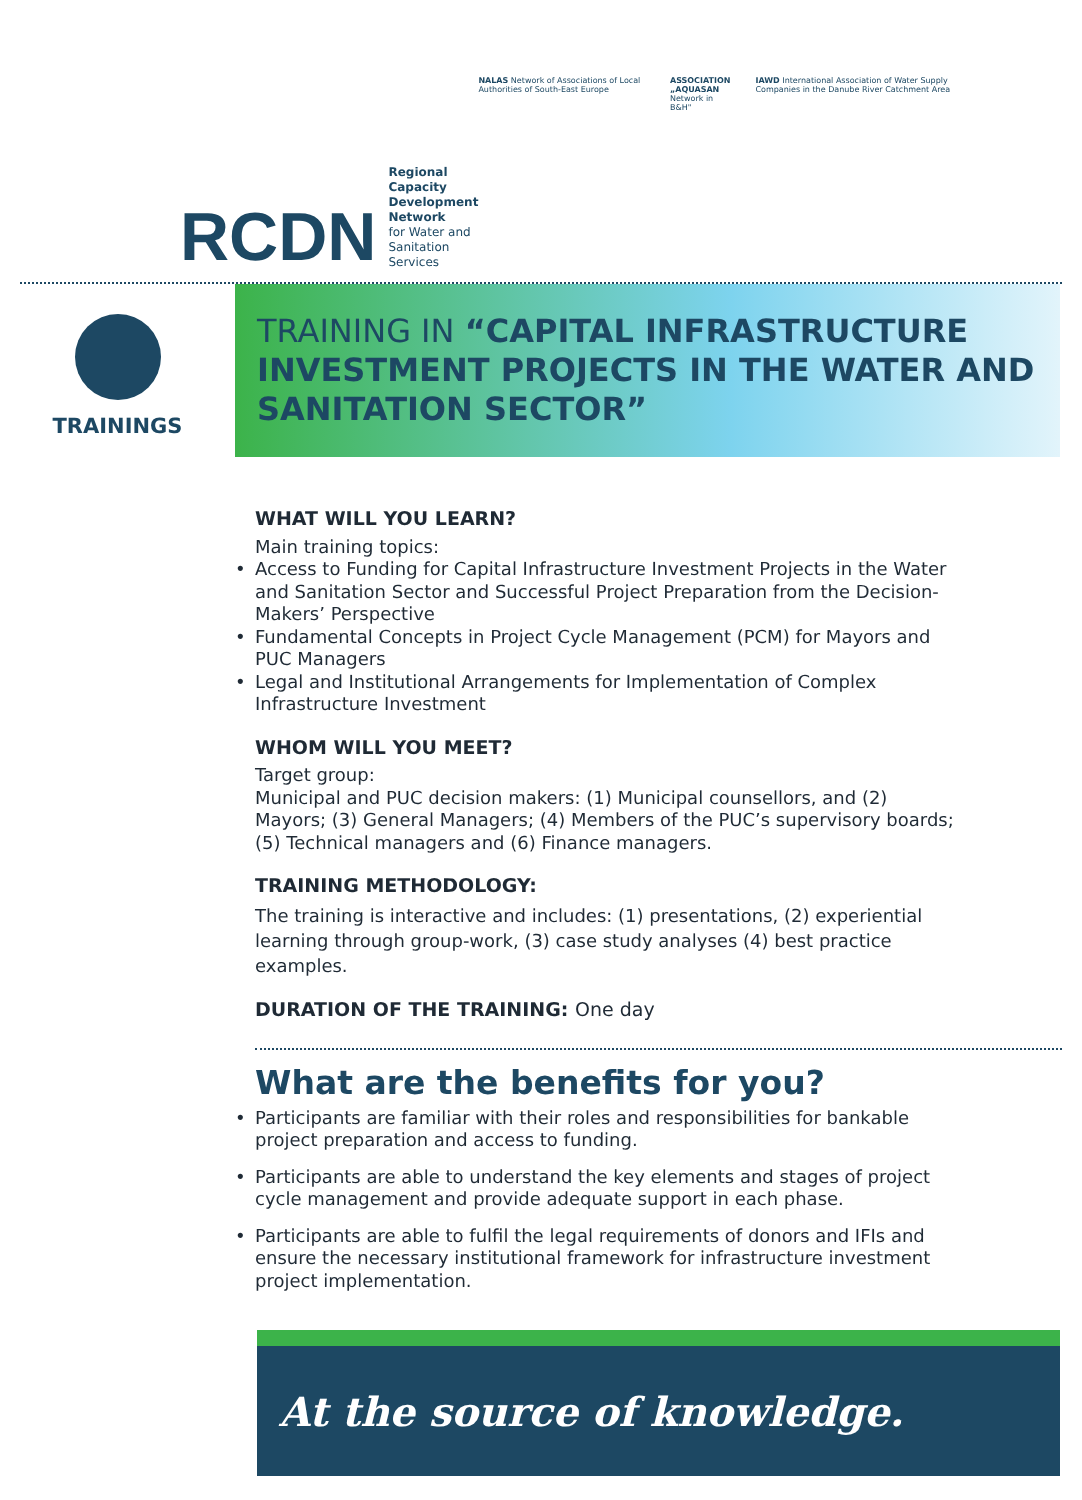RCDN
Regional Capacity
Development Network
for Water and
Sanitation Services
NALAS Network of Associations of Local Authorities of South-East Europe ASSOCIATION „AQUASAN
Network in B&H" IAWD International Association of Water Supply Companies in the Danube River Catchment Area
TRAININGS
TRAINING IN “CAPITAL INFRASTRUCTURE INVESTMENT PROJECTS IN THE WATER AND SANITATION SECTOR”
WHAT WILL YOU LEARN?
Main training topics:
• Access to Funding for Capital Infrastructure Investment Projects in the Water and Sanitation Sector and Successful Project Preparation from the Decision-Makers’ Perspective
• Fundamental Concepts in Project Cycle Management (PCM) for Mayors and PUC Managers
• Legal and Institutional Arrangements for Implementation of Complex Infrastructure Investment
WHOM WILL YOU MEET?
Target group:
Municipal and PUC decision makers: (1) Municipal counsellors, and (2) Mayors; (3) General Managers; (4) Members of the PUC’s supervisory boards; (5) Technical managers and (6) Finance managers.
TRAINING METHODOLOGY:
The training is interactive and includes: (1) presentations, (2) experiential learning through group-work, (3) case study analyses (4) best practice examples.
DURATION OF THE TRAINING: One day
What are the benefits for you?
• Participants are familiar with their roles and responsibilities for bankable project preparation and access to funding.
• Participants are able to understand the key elements and stages of project cycle management and provide adequate support in each phase.
• Participants are able to fulfil the legal requirements of donors and IFIs and ensure the necessary institutional framework for infrastructure investment project implementation.
At the source of knowledge.